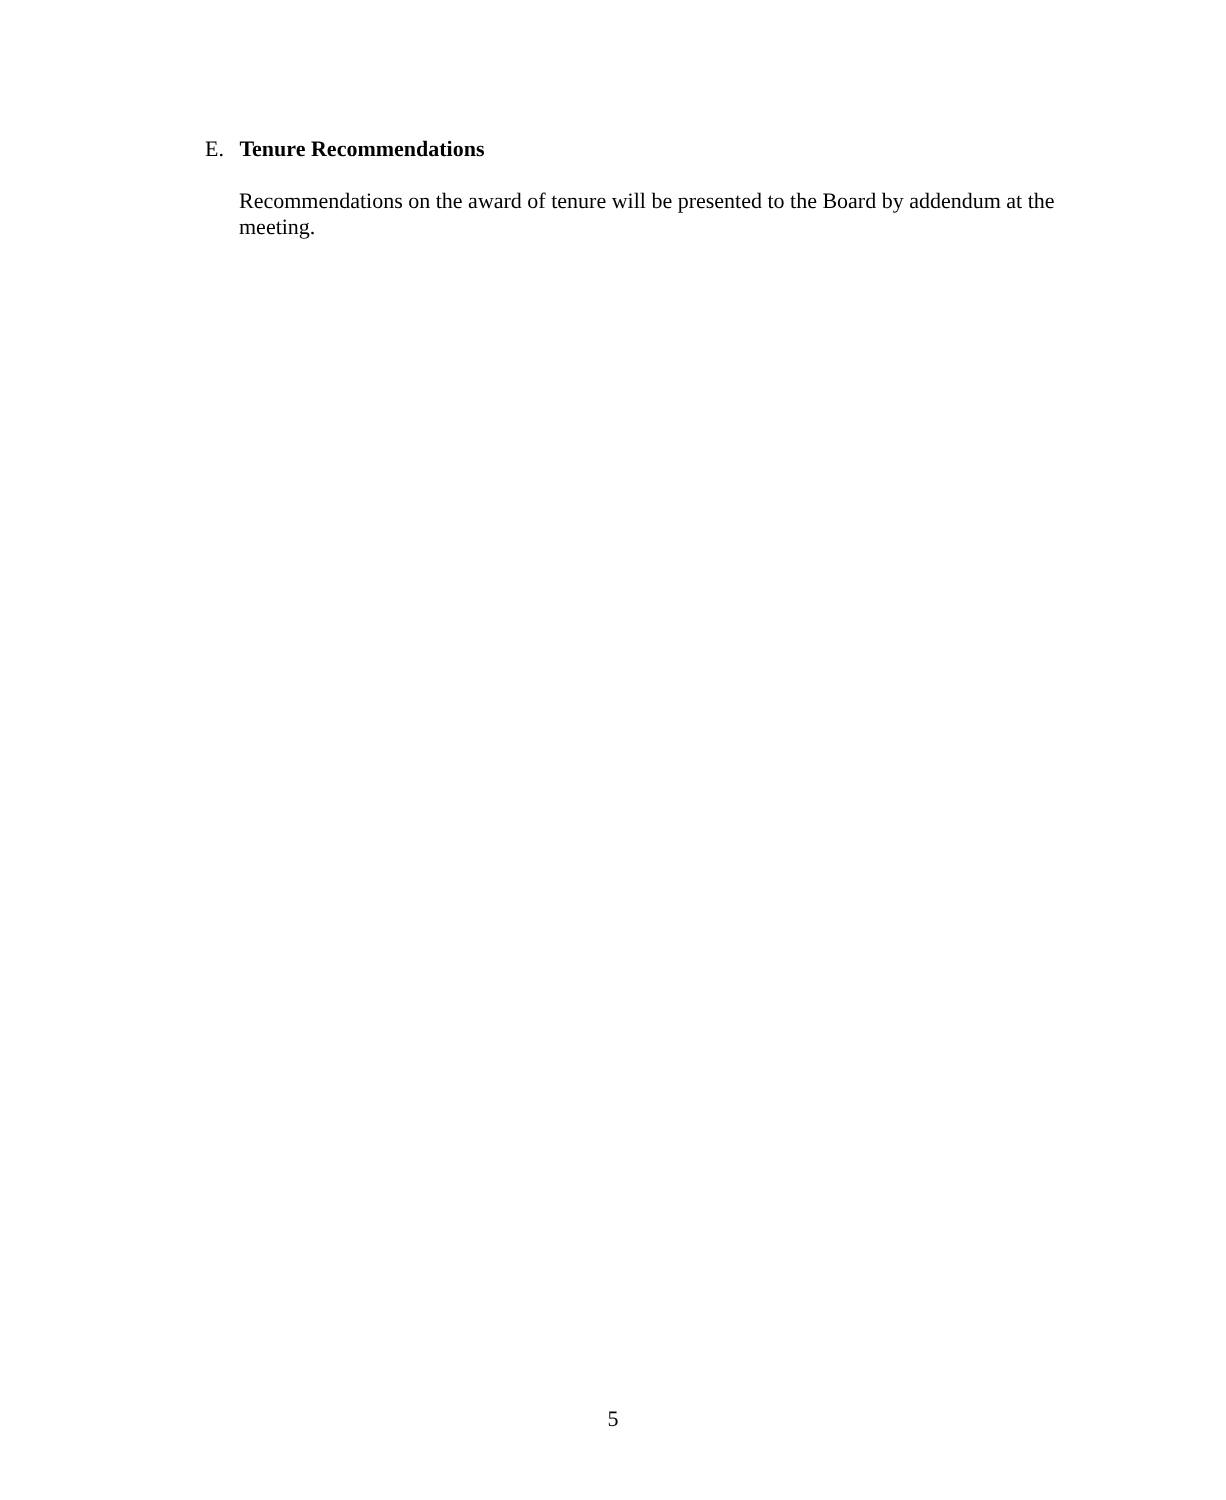E. Tenure Recommendations
Recommendations on the award of tenure will be presented to the Board by addendum at the meeting.
5